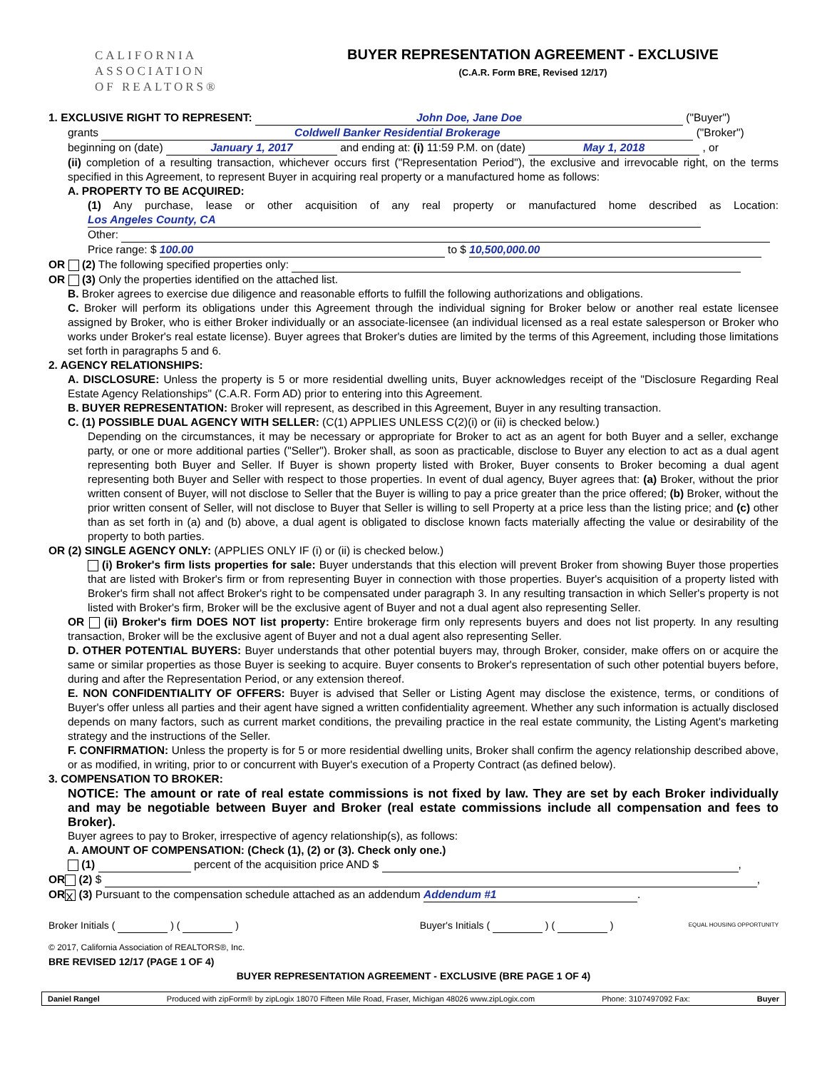CALIFORNIA
ASSOCIATION
OF REALTORS®
BUYER REPRESENTATION AGREEMENT - EXCLUSIVE
(C.A.R. Form BRE, Revised 12/17)
1. EXCLUSIVE RIGHT TO REPRESENT: John Doe, Jane Doe ("Buyer")
grants Coldwell Banker Residential Brokerage ("Broker")
beginning on (date) January 1, 2017 and ending at: (i) 11:59 P.M. on (date) May 1, 2018 , or
(ii) completion of a resulting transaction, whichever occurs first ("Representation Period"), the exclusive and irrevocable right, on the terms specified in this Agreement, to represent Buyer in acquiring real property or a manufactured home as follows:
A. PROPERTY TO BE ACQUIRED:
(1) Any purchase, lease or other acquisition of any real property or manufactured home described as Location: Los Angeles County, CA
Other:
Price range: $ 100.00 to $ 10,500,000.00
OR (2) The following specified properties only:
OR (3) Only the properties identified on the attached list.
B. Broker agrees to exercise due diligence and reasonable efforts to fulfill the following authorizations and obligations.
C. Broker will perform its obligations under this Agreement through the individual signing for Broker below or another real estate licensee assigned by Broker, who is either Broker individually or an associate-licensee (an individual licensed as a real estate salesperson or Broker who works under Broker's real estate license). Buyer agrees that Broker's duties are limited by the terms of this Agreement, including those limitations set forth in paragraphs 5 and 6.
2. AGENCY RELATIONSHIPS:
A. DISCLOSURE: Unless the property is 5 or more residential dwelling units, Buyer acknowledges receipt of the "Disclosure Regarding Real Estate Agency Relationships" (C.A.R. Form AD) prior to entering into this Agreement.
B. BUYER REPRESENTATION: Broker will represent, as described in this Agreement, Buyer in any resulting transaction.
C. (1) POSSIBLE DUAL AGENCY WITH SELLER: (C(1) APPLIES UNLESS C(2)(i) or (ii) is checked below.)
Depending on the circumstances, it may be necessary or appropriate for Broker to act as an agent for both Buyer and a seller, exchange party, or one or more additional parties ("Seller"). Broker shall, as soon as practicable, disclose to Buyer any election to act as a dual agent representing both Buyer and Seller. If Buyer is shown property listed with Broker, Buyer consents to Broker becoming a dual agent representing both Buyer and Seller with respect to those properties. In event of dual agency, Buyer agrees that: (a) Broker, without the prior written consent of Buyer, will not disclose to Seller that the Buyer is willing to pay a price greater than the price offered; (b) Broker, without the prior written consent of Seller, will not disclose to Buyer that Seller is willing to sell Property at a price less than the listing price; and (c) other than as set forth in (a) and (b) above, a dual agent is obligated to disclose known facts materially affecting the value or desirability of the property to both parties.
OR (2) SINGLE AGENCY ONLY: (APPLIES ONLY IF (i) or (ii) is checked below.)
(i) Broker's firm lists properties for sale: Buyer understands that this election will prevent Broker from showing Buyer those properties that are listed with Broker's firm or from representing Buyer in connection with those properties. Buyer's acquisition of a property listed with Broker's firm shall not affect Broker's right to be compensated under paragraph 3. In any resulting transaction in which Seller's property is not listed with Broker's firm, Broker will be the exclusive agent of Buyer and not a dual agent also representing Seller.
OR (ii) Broker's firm DOES NOT list property: Entire brokerage firm only represents buyers and does not list property. In any resulting transaction, Broker will be the exclusive agent of Buyer and not a dual agent also representing Seller.
D. OTHER POTENTIAL BUYERS: Buyer understands that other potential buyers may, through Broker, consider, make offers on or acquire the same or similar properties as those Buyer is seeking to acquire. Buyer consents to Broker's representation of such other potential buyers before, during and after the Representation Period, or any extension thereof.
E. NON CONFIDENTIALITY OF OFFERS: Buyer is advised that Seller or Listing Agent may disclose the existence, terms, or conditions of Buyer's offer unless all parties and their agent have signed a written confidentiality agreement. Whether any such information is actually disclosed depends on many factors, such as current market conditions, the prevailing practice in the real estate community, the Listing Agent's marketing strategy and the instructions of the Seller.
F. CONFIRMATION: Unless the property is for 5 or more residential dwelling units, Broker shall confirm the agency relationship described above, or as modified, in writing, prior to or concurrent with Buyer's execution of a Property Contract (as defined below).
3. COMPENSATION TO BROKER:
NOTICE: The amount or rate of real estate commissions is not fixed by law. They are set by each Broker individually and may be negotiable between Buyer and Broker (real estate commissions include all compensation and fees to Broker).
Buyer agrees to pay to Broker, irrespective of agency relationship(s), as follows:
A. AMOUNT OF COMPENSATION: (Check (1), (2) or (3). Check only one.)
(1) percent of the acquisition price AND $ ,
OR (2) $ ,
OR X (3) Pursuant to the compensation schedule attached as an addendum Addendum #1.
Broker Initials ( ) ( ) Buyer's Initials ( ) ( ) EQUAL HOUSING OPPORTUNITY
© 2017, California Association of REALTORS®, Inc.
BRE REVISED 12/17 (PAGE 1 OF 4)
BUYER REPRESENTATION AGREEMENT - EXCLUSIVE (BRE PAGE 1 OF 4)
Daniel Rangel Produced with zipForm® by zipLogix 18070 Fifteen Mile Road, Fraser, Michigan 48026 www.zipLogix.com Phone: 3107497092 Fax: Buyer